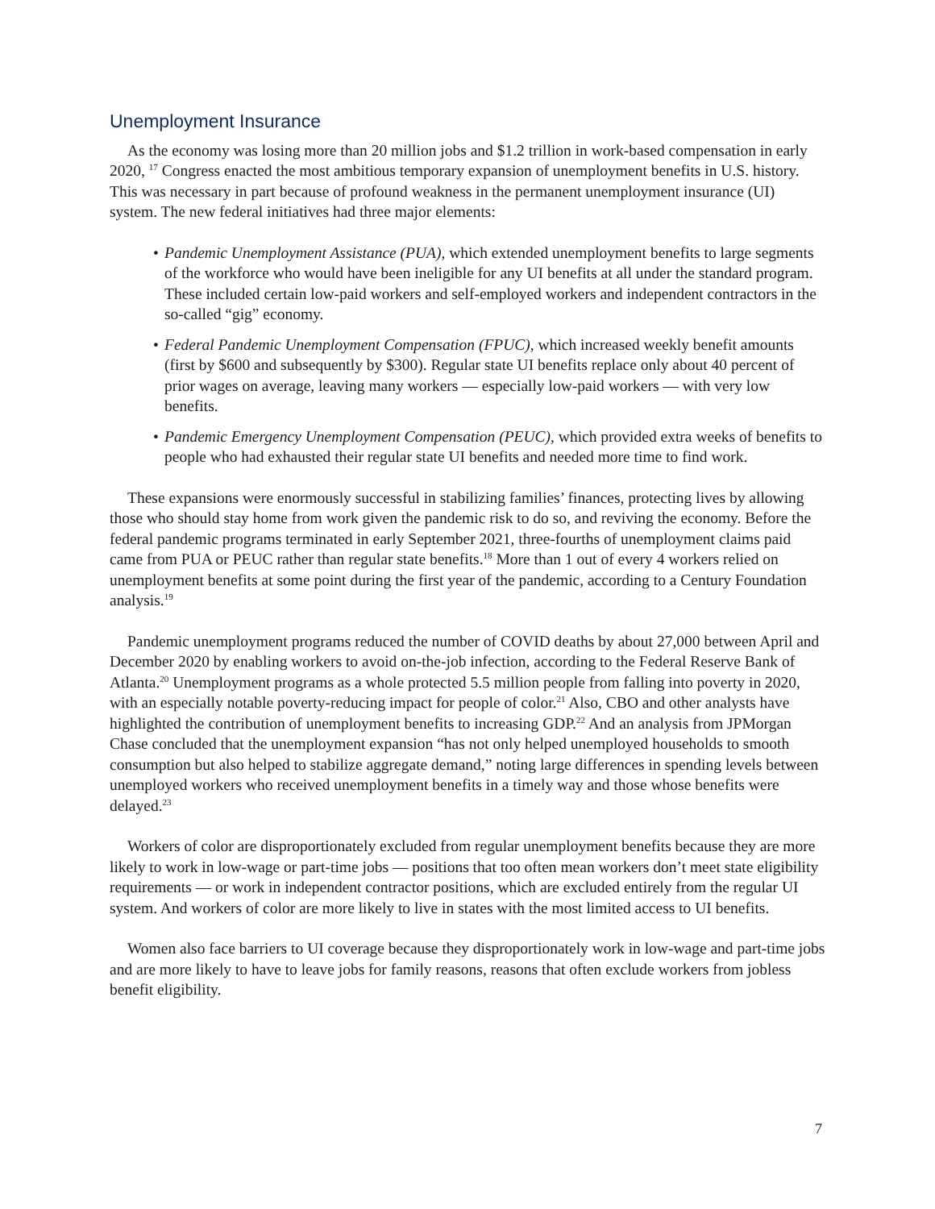Unemployment Insurance
As the economy was losing more than 20 million jobs and $1.2 trillion in work-based compensation in early 2020, <sup>17</sup> Congress enacted the most ambitious temporary expansion of unemployment benefits in U.S. history. This was necessary in part because of profound weakness in the permanent unemployment insurance (UI) system. The new federal initiatives had three major elements:
• Pandemic Unemployment Assistance (PUA), which extended unemployment benefits to large segments of the workforce who would have been ineligible for any UI benefits at all under the standard program. These included certain low-paid workers and self-employed workers and independent contractors in the so-called “gig” economy.
• Federal Pandemic Unemployment Compensation (FPUC), which increased weekly benefit amounts (first by $600 and subsequently by $300). Regular state UI benefits replace only about 40 percent of prior wages on average, leaving many workers — especially low-paid workers — with very low benefits.
• Pandemic Emergency Unemployment Compensation (PEUC), which provided extra weeks of benefits to people who had exhausted their regular state UI benefits and needed more time to find work.
These expansions were enormously successful in stabilizing families’ finances, protecting lives by allowing those who should stay home from work given the pandemic risk to do so, and reviving the economy. Before the federal pandemic programs terminated in early September 2021, three-fourths of unemployment claims paid came from PUA or PEUC rather than regular state benefits.<sup>18</sup> More than 1 out of every 4 workers relied on unemployment benefits at some point during the first year of the pandemic, according to a Century Foundation analysis.<sup>19</sup>
Pandemic unemployment programs reduced the number of COVID deaths by about 27,000 between April and December 2020 by enabling workers to avoid on-the-job infection, according to the Federal Reserve Bank of Atlanta.<sup>20</sup> Unemployment programs as a whole protected 5.5 million people from falling into poverty in 2020, with an especially notable poverty-reducing impact for people of color.<sup>21</sup> Also, CBO and other analysts have highlighted the contribution of unemployment benefits to increasing GDP.<sup>22</sup> And an analysis from JPMorgan Chase concluded that the unemployment expansion “has not only helped unemployed households to smooth consumption but also helped to stabilize aggregate demand,” noting large differences in spending levels between unemployed workers who received unemployment benefits in a timely way and those whose benefits were delayed.<sup>23</sup>
Workers of color are disproportionately excluded from regular unemployment benefits because they are more likely to work in low-wage or part-time jobs — positions that too often mean workers don’t meet state eligibility requirements — or work in independent contractor positions, which are excluded entirely from the regular UI system. And workers of color are more likely to live in states with the most limited access to UI benefits.
Women also face barriers to UI coverage because they disproportionately work in low-wage and part-time jobs and are more likely to have to leave jobs for family reasons, reasons that often exclude workers from jobless benefit eligibility.
7